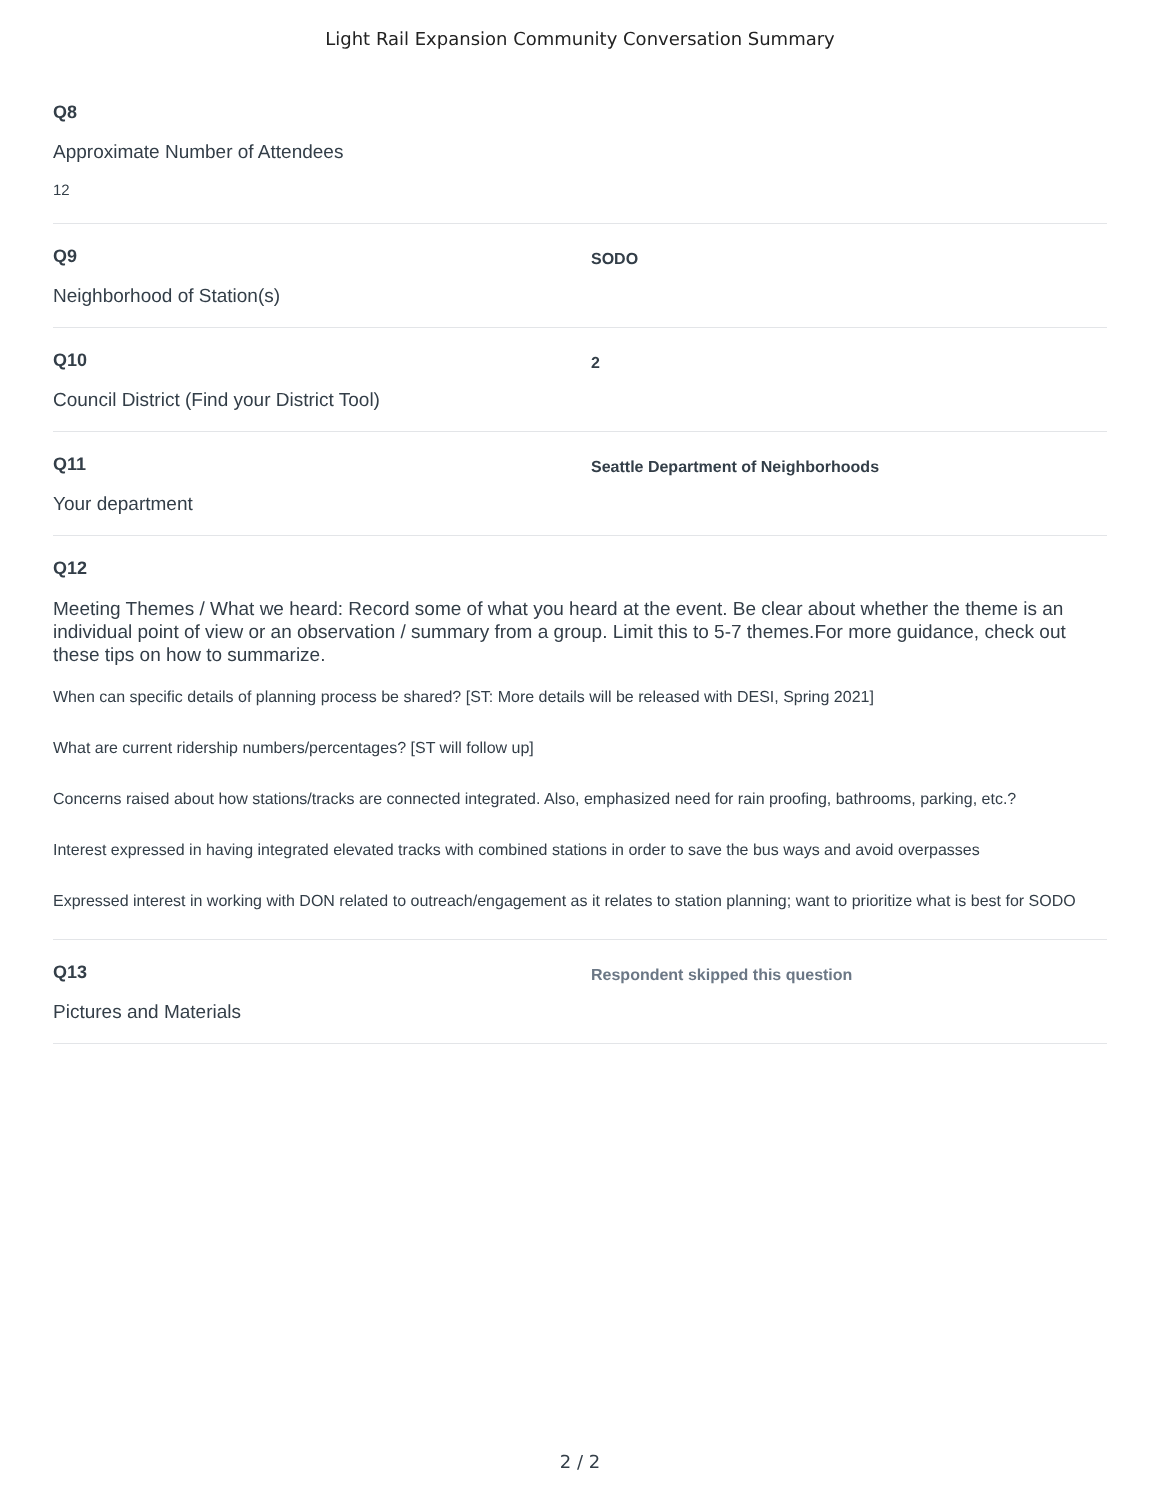Light Rail Expansion Community Conversation Summary
Q8
Approximate Number of Attendees
12
Q9
Neighborhood of Station(s)
SODO
Q10
Council District (Find your District Tool)
2
Q11
Your department
Seattle Department of Neighborhoods
Q12
Meeting Themes / What we heard: Record some of what you heard at the event. Be clear about whether the theme is an individual point of view or an observation / summary from a group. Limit this to 5-7 themes.For more guidance, check out these tips on how to summarize.
When can specific details of planning process be shared? [ST: More details will be released with DESI, Spring 2021]
What are current ridership numbers/percentages? [ST will follow up]
Concerns raised about how stations/tracks are connected integrated. Also, emphasized need for rain proofing, bathrooms, parking, etc.?
Interest expressed in having integrated elevated tracks with combined stations in order to save the bus ways and avoid overpasses
Expressed interest in working with DON related to outreach/engagement as it relates to station planning; want to prioritize what is best for SODO
Q13
Pictures and Materials
Respondent skipped this question
2 / 2